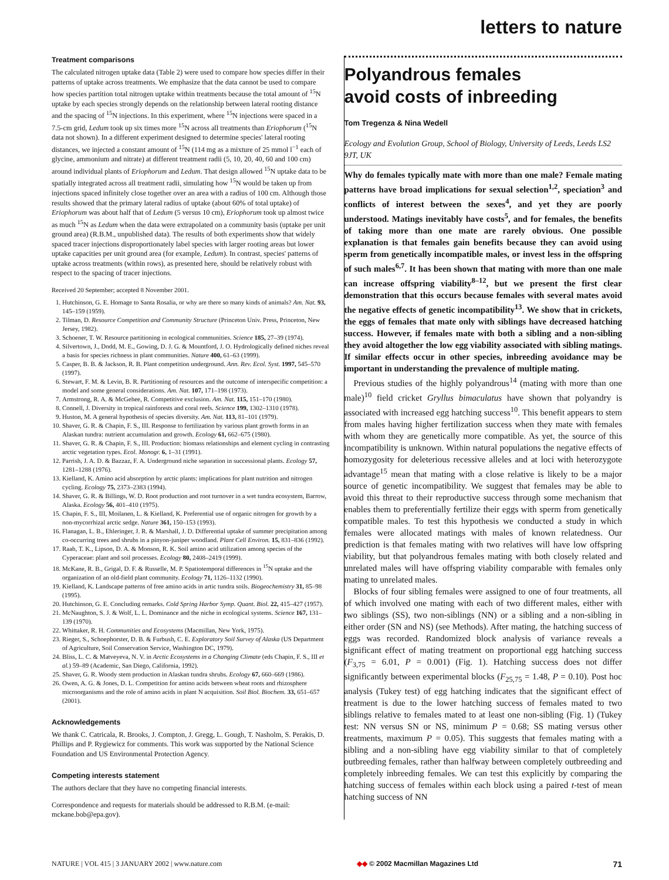letters to nature
Treatment comparisons
The calculated nitrogen uptake data (Table 2) were used to compare how species differ in their patterns of uptake across treatments. We emphasize that the data cannot be used to compare how species partition total nitrogen uptake within treatments because the total amount of <sup>15</sup>N uptake by each species strongly depends on the relationship between lateral rooting distance and the spacing of <sup>15</sup>N injections. In this experiment, where <sup>15</sup>N injections were spaced in a 7.5-cm grid, Ledum took up six times more <sup>15</sup>N across all treatments than Eriophorum (<sup>15</sup>N data not shown). In a different experiment designed to determine species' lateral rooting distances, we injected a constant amount of <sup>15</sup>N (114 mg as a mixture of 25 mmol l<sup>−1</sup> each of glycine, ammonium and nitrate) at different treatment radii (5, 10, 20, 40, 60 and 100 cm) around individual plants of Eriophorum and Ledum. That design allowed <sup>15</sup>N uptake data to be spatially integrated across all treatment radii, simulating how <sup>15</sup>N would be taken up from injections spaced infinitely close together over an area with a radius of 100 cm. Although those results showed that the primary lateral radius of uptake (about 60% of total uptake) of Eriophorum was about half that of Ledum (5 versus 10 cm), Eriophorum took up almost twice as much <sup>15</sup>N as Ledum when the data were extrapolated on a community basis (uptake per unit ground area) (R.B.M., unpublished data). The results of both experiments show that widely spaced tracer injections disproportionately label species with larger rooting areas but lower uptake capacities per unit ground area (for example, Ledum). In contrast, species' patterns of uptake across treatments (within rows), as presented here, should be relatively robust with respect to the spacing of tracer injections.
Received 20 September; accepted 8 November 2001.
1. Hutchinson, G. E. Homage to Santa Rosalia, or why are there so many kinds of animals? Am. Nat. 93, 145–159 (1959).
2. Tilman, D. Resource Competition and Community Structure (Princeton Univ. Press, Princeton, New Jersey, 1982).
3. Schoener, T. W. Resource partitioning in ecological communities. Science 185, 27–39 (1974).
4. Silvertown, J., Dodd, M. E., Gowing, D. J. G. & Mountford, J. O. Hydrologically defined niches reveal a basis for species richness in plant communities. Nature 400, 61–63 (1999).
5. Casper, B. B. & Jackson, R. B. Plant competition underground. Ann. Rev. Ecol. Syst. 1997, 545–570 (1997).
6. Stewart, F. M. & Levin, B. R. Partitioning of resources and the outcome of interspecific competition: a model and some general considerations. Am. Nat. 107, 171–198 (1973).
7. Armstrong, R. A. & McGehee, R. Competitive exclusion. Am. Nat. 115, 151–170 (1980).
8. Connell, J. Diversity in tropical rainforests and coral reefs. Science 199, 1302–1310 (1978).
9. Huston, M. A general hypothesis of species diversity. Am. Nat. 113, 81–101 (1979).
10. Shaver, G. R. & Chapin, F. S., III. Response to fertilization by various plant growth forms in an Alaskan tundra: nutrient accumulation and growth. Ecology 61, 662–675 (1980).
11. Shaver, G. R. & Chapin, F. S., III. Production: biomass relationships and element cycling in contrasting arctic vegetation types. Ecol. Monogr. 6, 1–31 (1991).
12. Parrish, J. A. D. & Bazzaz, F. A. Underground niche separation in successional plants. Ecology 57, 1281–1288 (1976).
13. Kielland, K. Amino acid absorption by arctic plants: implications for plant nutrition and nitrogen cycling. Ecology 75, 2373–2383 (1994).
14. Shaver, G. R. & Billings, W. D. Root production and root turnover in a wet tundra ecosystem, Barrow, Alaska. Ecology 56, 401–410 (1975).
15. Chapin, F. S., III, Moilanen, L. & Kielland, K. Preferential use of organic nitrogen for growth by a non-mycorrhizal arctic sedge. Nature 361, 150–153 (1993).
16. Flanagan, L. B., Ehleringer, J. R. & Marshall, J. D. Differential uptake of summer precipitation among co-occurring trees and shrubs in a pinyon-juniper woodland. Plant Cell Environ. 15, 831–836 (1992).
17. Raab, T. K., Lipson, D. A. & Monson, R. K. Soil amino acid utilization among species of the Cyperaceae: plant and soil processes. Ecology 80, 2408–2419 (1999).
18. McKane, R. B., Grigal, D. F. & Russelle, M. P. Spatiotemporal differences in <sup>15</sup>N uptake and the organization of an old-field plant community. Ecology 71, 1126–1132 (1990).
19. Kielland, K. Landscape patterns of free amino acids in artic tundra soils. Biogeochemistry 31, 85–98 (1995).
20. Hutchinson, G. E. Concluding remarks. Cold Spring Harbor Symp. Quant. Biol. 22, 415–427 (1957).
21. McNaughton, S. J. & Wolf, L. L. Dominance and the niche in ecological systems. Science 167, 131–139 (1970).
22. Whittaker, R. H. Communities and Ecosystems (Macmillan, New York, 1975).
23. Rieger, S., Schoephorster, D. B. & Furbush, C. E. Exploratory Soil Survey of Alaska (US Department of Agriculture, Soil Conservation Service, Washington DC, 1979).
24. Bliss, L. C. & Matveyeva, N. V. in Arctic Ecosystems in a Changing Climate (eds Chapin, F. S., III et al.) 59–89 (Academic, San Diego, California, 1992).
25. Shaver, G. R. Woody stem production in Alaskan tundra shrubs. Ecology 67, 660–669 (1986).
26. Owen, A. G. & Jones, D. L. Competition for amino acids between wheat roots and rhizosphere microorganisms and the role of amino acids in plant N acquisition. Soil Biol. Biochem. 33, 651–657 (2001).
Acknowledgements
We thank C. Catricala, R. Brooks, J. Compton, J. Gregg, L. Gough, T. Nasholm, S. Perakis, D. Phillips and P. Rygiewicz for comments. This work was supported by the National Science Foundation and US Environmental Protection Agency.
Competing interests statement
The authors declare that they have no competing financial interests.
Correspondence and requests for materials should be addressed to R.B.M. (e-mail: mckane.bob@epa.gov).
Polyandrous females
avoid costs of inbreeding
Tom Tregenza & Nina Wedell
Ecology and Evolution Group, School of Biology, University of Leeds, Leeds LS2 9JT, UK
Why do females typically mate with more than one male? Female mating patterns have broad implications for sexual selection<sup>1,2</sup>, speciation<sup>3</sup> and conflicts of interest between the sexes<sup>4</sup>, and yet they are poorly understood. Matings inevitably have costs<sup>5</sup>, and for females, the benefits of taking more than one mate are rarely obvious. One possible explanation is that females gain benefits because they can avoid using sperm from genetically incompatible males, or invest less in the offspring of such males<sup>6,7</sup>. It has been shown that mating with more than one male can increase offspring viability<sup>8–12</sup>, but we present the first clear demonstration that this occurs because females with several mates avoid the negative effects of genetic incompatibility<sup>13</sup>. We show that in crickets, the eggs of females that mate only with siblings have decreased hatching success. However, if females mate with both a sibling and a non-sibling they avoid altogether the low egg viability associated with sibling matings. If similar effects occur in other species, inbreeding avoidance may be important in understanding the prevalence of multiple mating.
Previous studies of the highly polyandrous<sup>14</sup> (mating with more than one male)<sup>10</sup> field cricket Gryllus bimaculatus have shown that polyandry is associated with increased egg hatching success<sup>10</sup>. This benefit appears to stem from males having higher fertilization success when they mate with females with whom they are genetically more compatible. As yet, the source of this incompatibility is unknown. Within natural populations the negative effects of homozygosity for deleterious recessive alleles and at loci with heterozygote advantage<sup>15</sup> mean that mating with a close relative is likely to be a major source of genetic incompatibility. We suggest that females may be able to avoid this threat to their reproductive success through some mechanism that enables them to preferentially fertilize their eggs with sperm from genetically compatible males. To test this hypothesis we conducted a study in which females were allocated matings with males of known relatedness. Our prediction is that females mating with two relatives will have low offspring viability, but that polyandrous females mating with both closely related and unrelated males will have offspring viability comparable with females only mating to unrelated males.
Blocks of four sibling females were assigned to one of four treatments, all of which involved one mating with each of two different males, either with two siblings (SS), two non-siblings (NN) or a sibling and a non-sibling in either order (SN and NS) (see Methods). After mating, the hatching success of eggs was recorded. Randomized block analysis of variance reveals a significant effect of mating treatment on proportional egg hatching success (F<sub>3,75</sub> = 6.01, P = 0.001) (Fig. 1). Hatching success does not differ significantly between experimental blocks (F<sub>25,75</sub> = 1.48, P = 0.10). Post hoc analysis (Tukey test) of egg hatching indicates that the significant effect of treatment is due to the lower hatching success of females mated to two siblings relative to females mated to at least one non-sibling (Fig. 1) (Tukey test: NN versus SN or NS, minimum P = 0.68; SS mating versus other treatments, maximum P = 0.05). This suggests that females mating with a sibling and a non-sibling have egg viability similar to that of completely outbreeding females, rather than halfway between completely outbreeding and completely inbreeding females. We can test this explicitly by comparing the hatching success of females within each block using a paired t-test of mean hatching success of NN
NATURE | VOL 415 | 3 JANUARY 2002 | www.nature.com ◆◆ © 2002 Macmillan Magazines Ltd 71